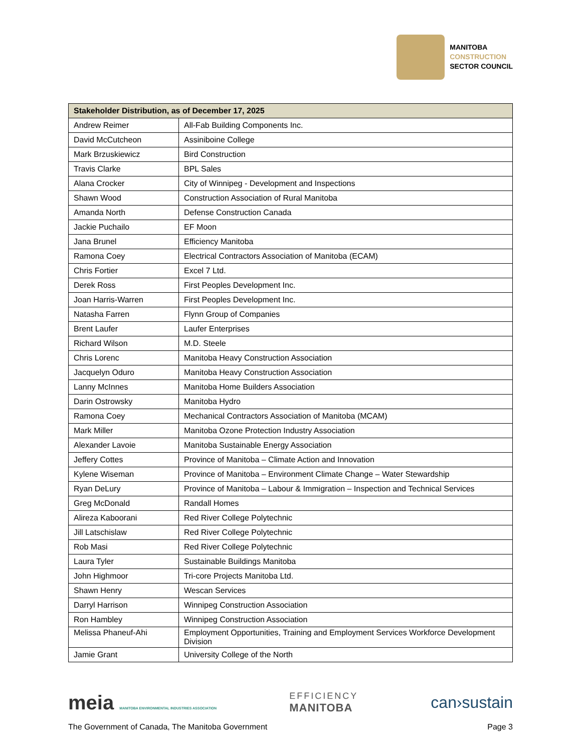MANITOBA
CONSTRUCTION
SECTOR COUNCIL
| Stakeholder Distribution, as of December 17, 2025 | |
| --- | --- |
| Andrew Reimer | All-Fab Building Components Inc. |
| David McCutcheon | Assiniboine College |
| Mark Brzuskiewicz | Bird Construction |
| Travis Clarke | BPL Sales |
| Alana Crocker | City of Winnipeg - Development and Inspections |
| Shawn Wood | Construction Association of Rural Manitoba |
| Amanda North | Defense Construction Canada |
| Jackie Puchailo | EF Moon |
| Jana Brunel | Efficiency Manitoba |
| Ramona Coey | Electrical Contractors Association of Manitoba (ECAM) |
| Chris Fortier | Excel 7 Ltd. |
| Derek Ross | First Peoples Development Inc. |
| Joan Harris-Warren | First Peoples Development Inc. |
| Natasha Farren | Flynn Group of Companies |
| Brent Laufer | Laufer Enterprises |
| Richard Wilson | M.D. Steele |
| Chris Lorenc | Manitoba Heavy Construction Association |
| Jacquelyn Oduro | Manitoba Heavy Construction Association |
| Lanny McInnes | Manitoba Home Builders Association |
| Darin Ostrowsky | Manitoba Hydro |
| Ramona Coey | Mechanical Contractors Association of Manitoba (MCAM) |
| Mark Miller | Manitoba Ozone Protection Industry Association |
| Alexander Lavoie | Manitoba Sustainable Energy Association |
| Jeffery Cottes | Province of Manitoba – Climate Action and Innovation |
| Kylene Wiseman | Province of Manitoba – Environment Climate Change – Water Stewardship |
| Ryan DeLury | Province of Manitoba – Labour & Immigration – Inspection and Technical Services |
| Greg McDonald | Randall Homes |
| Alireza Kaboorani | Red River College Polytechnic |
| Jill Latschislaw | Red River College Polytechnic |
| Rob Masi | Red River College Polytechnic |
| Laura Tyler | Sustainable Buildings Manitoba |
| John Highmoor | Tri-core Projects Manitoba Ltd. |
| Shawn Henry | Wescan Services |
| Darryl Harrison | Winnipeg Construction Association |
| Ron Hambley | Winnipeg Construction Association |
| Melissa Phaneuf-Ahi | Employment Opportunities, Training and Employment Services Workforce Development Division |
| Jamie Grant | University College of the North |
meia MANITOBA ENVIRONMENTAL INDUSTRIES ASSOCIATION
EFFICIENCY
MANITOBA
can›sustain
The Government of Canada, The Manitoba Government Page 3